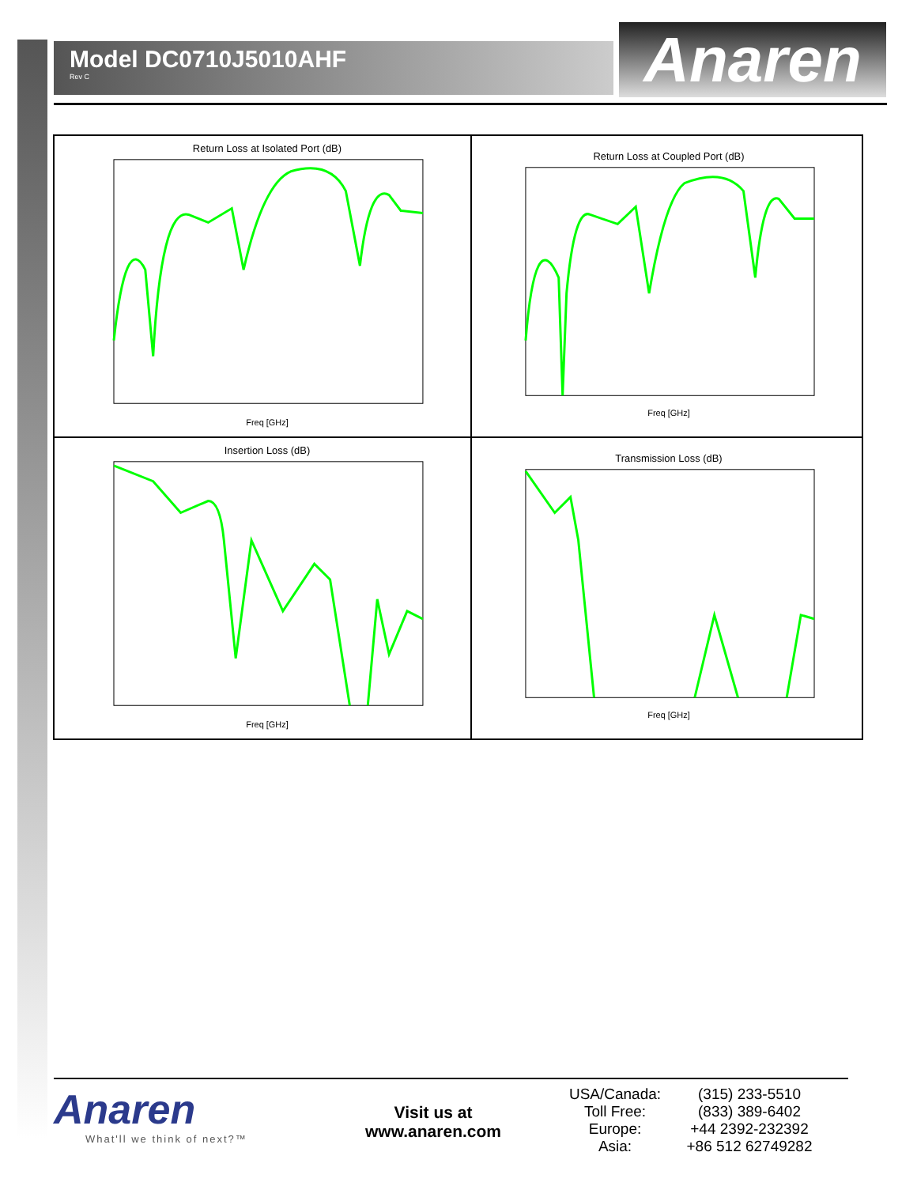Model DC0710J5010AHF
Rev C
Anaren
Return Loss at Isolated Port (dB)
Freq [GHz]
Return Loss at Coupled Port (dB)
Freq [GHz]
Insertion Loss (dB)
Freq [GHz]
Transmission Loss (dB)
Freq [GHz]
Anaren
What'll we think of next?™
Visit us at
www.anaren.com
USA/Canada:
(315) 233-5510
Toll Free:
(833) 389-6402
Europe:
+44 2392-232392
Asia:
+86 512 62749282